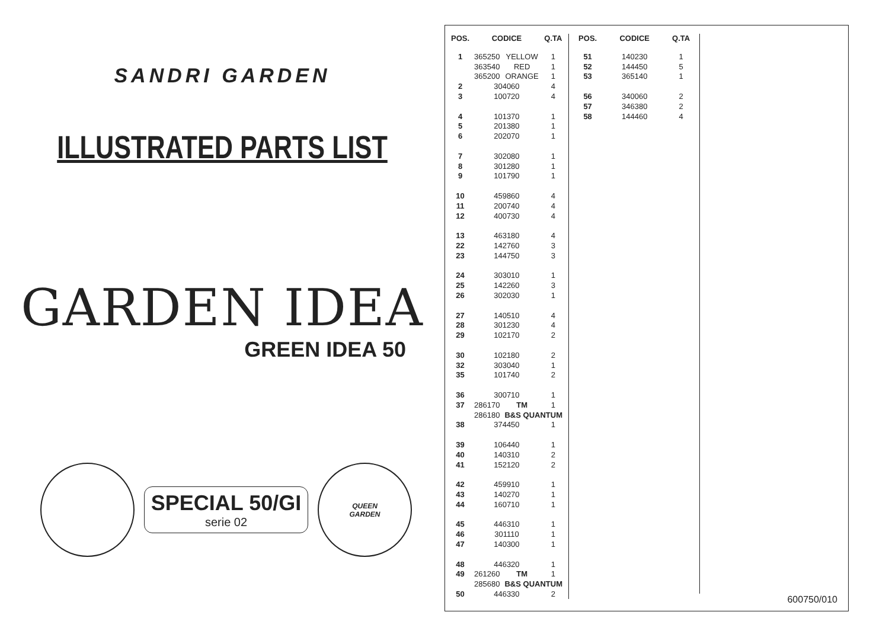SANDRI GARDEN
ILLUSTRATED PARTS LIST
GARDEN IDEA
GREEN IDEA 50
SPECIAL 50/GI
serie 02
QUEEN
GARDEN
| POS. | CODICE | | Q.TA |
| --- | --- | --- | --- |
| 1 | 365250 | YELLOW | 1 |
| | 363540 | RED | 1 |
| | 365200 | ORANGE | 1 |
| 2 | 304060 | | 4 |
| 3 | 100720 | | 4 |
| 4 | 101370 | | 1 |
| 5 | 201380 | | 1 |
| 6 | 202070 | | 1 |
| 7 | 302080 | | 1 |
| 8 | 301280 | | 1 |
| 9 | 101790 | | 1 |
| 10 | 459860 | | 4 |
| 11 | 200740 | | 4 |
| 12 | 400730 | | 4 |
| 13 | 463180 | | 4 |
| 22 | 142760 | | 3 |
| 23 | 144750 | | 3 |
| 24 | 303010 | | 1 |
| 25 | 142260 | | 3 |
| 26 | 302030 | | 1 |
| 27 | 140510 | | 4 |
| 28 | 301230 | | 4 |
| 29 | 102170 | | 2 |
| 30 | 102180 | | 2 |
| 32 | 303040 | | 1 |
| 35 | 101740 | | 2 |
| 36 | 300710 | | 1 |
| 37 | 286170 | TM | 1 |
| | 286180 | B&S QUANTUM | |
| 38 | 374450 | | 1 |
| 39 | 106440 | | 1 |
| 40 | 140310 | | 2 |
| 41 | 152120 | | 2 |
| 42 | 459910 | | 1 |
| 43 | 140270 | | 1 |
| 44 | 160710 | | 1 |
| 45 | 446310 | | 1 |
| 46 | 301110 | | 1 |
| 47 | 140300 | | 1 |
| 48 | 446320 | | 1 |
| 49 | 261260 | TM | 1 |
| | 285680 | B&S QUANTUM | |
| 50 | 446330 | | 2 |
| POS. | CODICE | Q.TA |
| --- | --- | --- |
| 51 | 140230 | 1 |
| 52 | 144450 | 5 |
| 53 | 365140 | 1 |
| 56 | 340060 | 2 |
| 57 | 346380 | 2 |
| 58 | 144460 | 4 |
600750/010